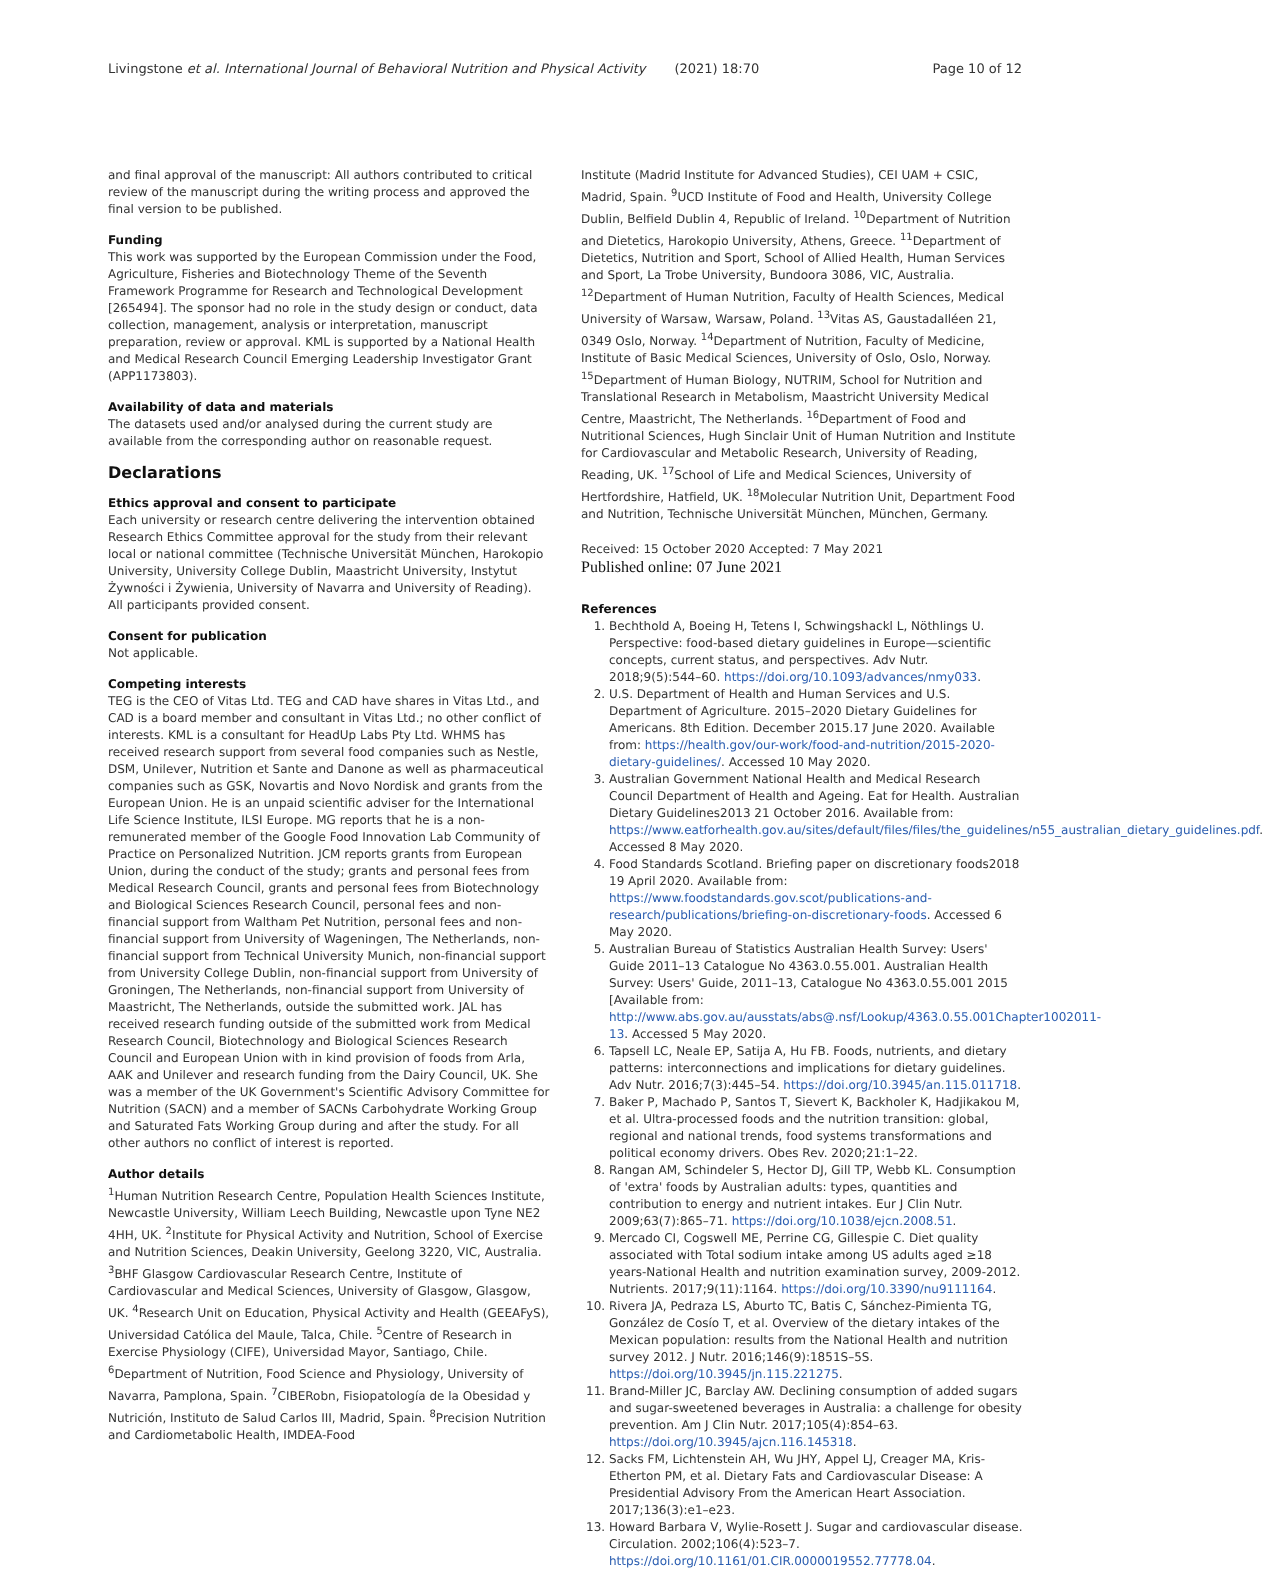Livingstone et al. International Journal of Behavioral Nutrition and Physical Activity (2021) 18:70 Page 10 of 12
and final approval of the manuscript: All authors contributed to critical review of the manuscript during the writing process and approved the final version to be published.
Funding
This work was supported by the European Commission under the Food, Agriculture, Fisheries and Biotechnology Theme of the Seventh Framework Programme for Research and Technological Development [265494]. The sponsor had no role in the study design or conduct, data collection, management, analysis or interpretation, manuscript preparation, review or approval. KML is supported by a National Health and Medical Research Council Emerging Leadership Investigator Grant (APP1173803).
Availability of data and materials
The datasets used and/or analysed during the current study are available from the corresponding author on reasonable request.
Declarations
Ethics approval and consent to participate
Each university or research centre delivering the intervention obtained Research Ethics Committee approval for the study from their relevant local or national committee (Technische Universität München, Harokopio University, University College Dublin, Maastricht University, Instytut Żywności i Żywienia, University of Navarra and University of Reading). All participants provided consent.
Consent for publication
Not applicable.
Competing interests
TEG is the CEO of Vitas Ltd. TEG and CAD have shares in Vitas Ltd., and CAD is a board member and consultant in Vitas Ltd.; no other conflict of interests. KML is a consultant for HeadUp Labs Pty Ltd. WHMS has received research support from several food companies such as Nestle, DSM, Unilever, Nutrition et Sante and Danone as well as pharmaceutical companies such as GSK, Novartis and Novo Nordisk and grants from the European Union. He is an unpaid scientific adviser for the International Life Science Institute, ILSI Europe. MG reports that he is a non-remunerated member of the Google Food Innovation Lab Community of Practice on Personalized Nutrition. JCM reports grants from European Union, during the conduct of the study; grants and personal fees from Medical Research Council, grants and personal fees from Biotechnology and Biological Sciences Research Council, personal fees and non-financial support from Waltham Pet Nutrition, personal fees and non-financial support from University of Wageningen, The Netherlands, non-financial support from Technical University Munich, non-financial support from University College Dublin, non-financial support from University of Groningen, The Netherlands, non-financial support from University of Maastricht, The Netherlands, outside the submitted work. JAL has received research funding outside of the submitted work from Medical Research Council, Biotechnology and Biological Sciences Research Council and European Union with in kind provision of foods from Arla, AAK and Unilever and research funding from the Dairy Council, UK. She was a member of the UK Government's Scientific Advisory Committee for Nutrition (SACN) and a member of SACNs Carbohydrate Working Group and Saturated Fats Working Group during and after the study. For all other authors no conflict of interest is reported.
Author details
<sup>1</sup> Human Nutrition Research Centre, Population Health Sciences Institute, Newcastle University, William Leech Building, Newcastle upon Tyne NE2 4HH, UK. <sup>2</sup>Institute for Physical Activity and Nutrition, School of Exercise and Nutrition Sciences, Deakin University, Geelong 3220, VIC, Australia. <sup>3</sup>BHF Glasgow Cardiovascular Research Centre, Institute of Cardiovascular and Medical Sciences, University of Glasgow, Glasgow, UK. <sup>4</sup>Research Unit on Education, Physical Activity and Health (GEEAFyS), Universidad Católica del Maule, Talca, Chile. <sup>5</sup>Centre of Research in Exercise Physiology (CIFE), Universidad Mayor, Santiago, Chile. <sup>6</sup>Department of Nutrition, Food Science and Physiology, University of Navarra, Pamplona, Spain. <sup>7</sup>CIBERobn, Fisiopatología de la Obesidad y Nutrición, Instituto de Salud Carlos III, Madrid, Spain. <sup>8</sup>Precision Nutrition and Cardiometabolic Health, IMDEA-Food
Institute (Madrid Institute for Advanced Studies), CEI UAM + CSIC, Madrid, Spain. <sup>9</sup>UCD Institute of Food and Health, University College Dublin, Belfield Dublin 4, Republic of Ireland. <sup>10</sup>Department of Nutrition and Dietetics, Harokopio University, Athens, Greece. <sup>11</sup>Department of Dietetics, Nutrition and Sport, School of Allied Health, Human Services and Sport, La Trobe University, Bundoora 3086, VIC, Australia. <sup>12</sup>Department of Human Nutrition, Faculty of Health Sciences, Medical University of Warsaw, Warsaw, Poland. <sup>13</sup>Vitas AS, Gaustadalléen 21, 0349 Oslo, Norway. <sup>14</sup>Department of Nutrition, Faculty of Medicine, Institute of Basic Medical Sciences, University of Oslo, Oslo, Norway. <sup>15</sup>Department of Human Biology, NUTRIM, School for Nutrition and Translational Research in Metabolism, Maastricht University Medical Centre, Maastricht, The Netherlands. <sup>16</sup>Department of Food and Nutritional Sciences, Hugh Sinclair Unit of Human Nutrition and Institute for Cardiovascular and Metabolic Research, University of Reading, Reading, UK. <sup>17</sup>School of Life and Medical Sciences, University of Hertfordshire, Hatfield, UK. <sup>18</sup>Molecular Nutrition Unit, Department Food and Nutrition, Technische Universität München, München, Germany.
Received: 15 October 2020 Accepted: 7 May 2021
Published online: 07 June 2021
References
1. Bechthold A, Boeing H, Tetens I, Schwingshackl L, Nöthlings U. Perspective: food-based dietary guidelines in Europe—scientific concepts, current status, and perspectives. Adv Nutr. 2018;9(5):544–60. https://doi.org/10.1093/advances/nmy033.
2. U.S. Department of Health and Human Services and U.S. Department of Agriculture. 2015–2020 Dietary Guidelines for Americans. 8th Edition. December 2015.17 June 2020. Available from: https://health.gov/our-work/food-and-nutrition/2015-2020-dietary-guidelines/. Accessed 10 May 2020.
3. Australian Government National Health and Medical Research Council Department of Health and Ageing. Eat for Health. Australian Dietary Guidelines2013 21 October 2016. Available from: https://www.eatforhealth.gov.au/sites/default/files/files/the_guidelines/n55_australian_dietary_guidelines.pdf. Accessed 8 May 2020.
4. Food Standards Scotland. Briefing paper on discretionary foods2018 19 April 2020. Available from: https://www.foodstandards.gov.scot/publications-and-research/publications/briefing-on-discretionary-foods. Accessed 6 May 2020.
5. Australian Bureau of Statistics Australian Health Survey: Users' Guide 2011–13 Catalogue No 4363.0.55.001. Australian Health Survey: Users' Guide, 2011–13, Catalogue No 4363.0.55.001 2015 [Available from: http://www.abs.gov.au/ausstats/abs@.nsf/Lookup/4363.0.55.001Chapter1002011-13. Accessed 5 May 2020.
6. Tapsell LC, Neale EP, Satija A, Hu FB. Foods, nutrients, and dietary patterns: interconnections and implications for dietary guidelines. Adv Nutr. 2016;7(3):445–54. https://doi.org/10.3945/an.115.011718.
7. Baker P, Machado P, Santos T, Sievert K, Backholer K, Hadjikakou M, et al. Ultra-processed foods and the nutrition transition: global, regional and national trends, food systems transformations and political economy drivers. Obes Rev. 2020;21:1–22.
8. Rangan AM, Schindeler S, Hector DJ, Gill TP, Webb KL. Consumption of 'extra' foods by Australian adults: types, quantities and contribution to energy and nutrient intakes. Eur J Clin Nutr. 2009;63(7):865–71. https://doi.org/10.1038/ejcn.2008.51.
9. Mercado CI, Cogswell ME, Perrine CG, Gillespie C. Diet quality associated with Total sodium intake among US adults aged ≥18 years-National Health and nutrition examination survey, 2009-2012. Nutrients. 2017;9(11):1164. https://doi.org/10.3390/nu9111164.
10. Rivera JA, Pedraza LS, Aburto TC, Batis C, Sánchez-Pimienta TG, González de Cosío T, et al. Overview of the dietary intakes of the Mexican population: results from the National Health and nutrition survey 2012. J Nutr. 2016;146(9):1851S–5S. https://doi.org/10.3945/jn.115.221275.
11. Brand-Miller JC, Barclay AW. Declining consumption of added sugars and sugar-sweetened beverages in Australia: a challenge for obesity prevention. Am J Clin Nutr. 2017;105(4):854–63. https://doi.org/10.3945/ajcn.116.145318.
12. Sacks FM, Lichtenstein AH, Wu JHY, Appel LJ, Creager MA, Kris-Etherton PM, et al. Dietary Fats and Cardiovascular Disease: A Presidential Advisory From the American Heart Association. 2017;136(3):e1–e23.
13. Howard Barbara V, Wylie-Rosett J. Sugar and cardiovascular disease. Circulation. 2002;106(4):523–7. https://doi.org/10.1161/01.CIR.0000019552.77778.04.